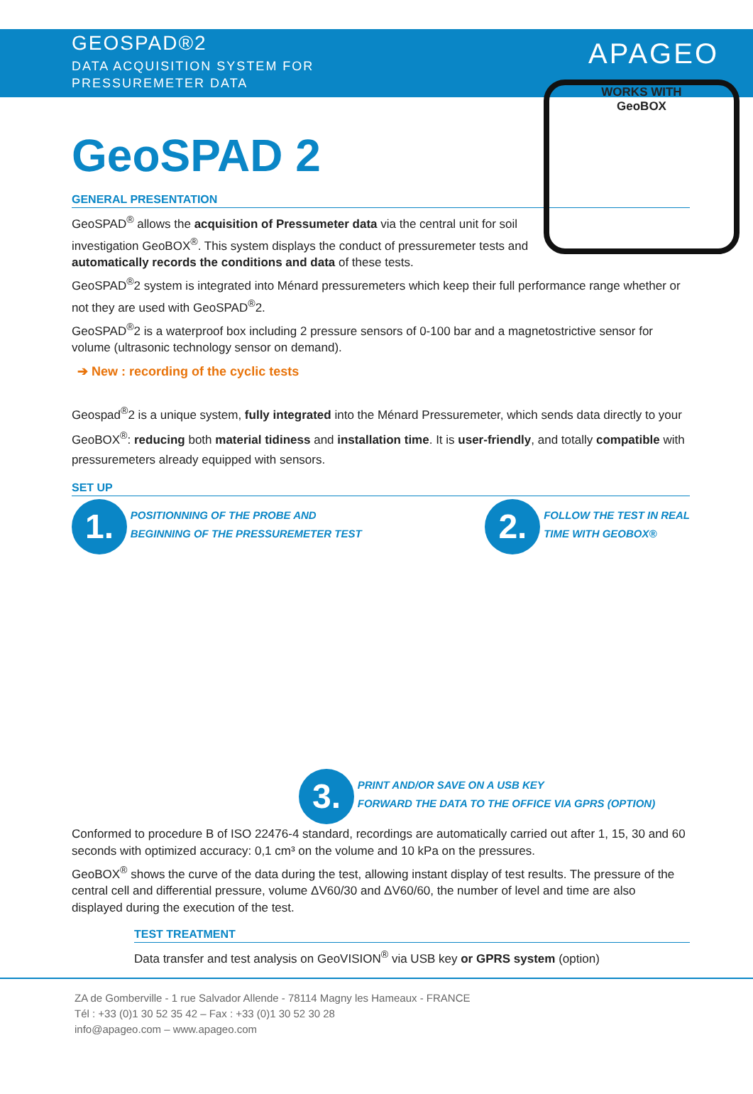GEOSPAD®2
DATA ACQUISITION SYSTEM FOR
PRESSUREMETER DATA
APAGEO
WORKS WITH
GeoBOX
GeoSPAD 2
GENERAL PRESENTATION
GeoSPAD<sup>®</sup> allows the acquisition of Pressumeter data via the central unit for soil investigation GeoBOX<sup>®</sup>. This system displays the conduct of pressuremeter tests and automatically records the conditions and data of these tests.
GeoSPAD<sup>®</sup>2 system is integrated into Ménard pressuremeters which keep their full performance range whether or not they are used with GeoSPAD<sup>®</sup>2.
GeoSPAD<sup>®</sup>2 is a waterproof box including 2 pressure sensors of 0-100 bar and a magnetostrictive sensor for volume (ultrasonic technology sensor on demand).
➔ New : recording of the cyclic tests
Geospad<sup>®</sup>2 is a unique system, fully integrated into the Ménard Pressuremeter, which sends data directly to your GeoBOX<sup>®</sup>: reducing both material tidiness and installation time. It is user-friendly, and totally compatible with pressuremeters already equipped with sensors.
SET UP
1. POSITIONNING OF THE PROBE AND
BEGINNING OF THE PRESSUREMETER TEST
2. FOLLOW THE TEST IN REAL
TIME WITH GEOBOX®
3. PRINT AND/OR SAVE ON A USB KEY
FORWARD THE DATA TO THE OFFICE VIA GPRS (OPTION)
Conformed to procedure B of ISO 22476-4 standard, recordings are automatically carried out after 1, 15, 30 and 60 seconds with optimized accuracy: 0,1 cm³ on the volume and 10 kPa on the pressures.
GeoBOX<sup>®</sup> shows the curve of the data during the test, allowing instant display of test results. The pressure of the central cell and differential pressure, volume ΔV60/30 and ΔV60/60, the number of level and time are also displayed during the execution of the test.
TEST TREATMENT
Data transfer and test analysis on GeoVISION<sup>®</sup> via USB key or GPRS system (option)
ZA de Gomberville - 1 rue Salvador Allende - 78114 Magny les Hameaux - FRANCE
Tél : +33 (0)1 30 52 35 42 – Fax : +33 (0)1 30 52 30 28
info@apageo.com – www.apageo.com